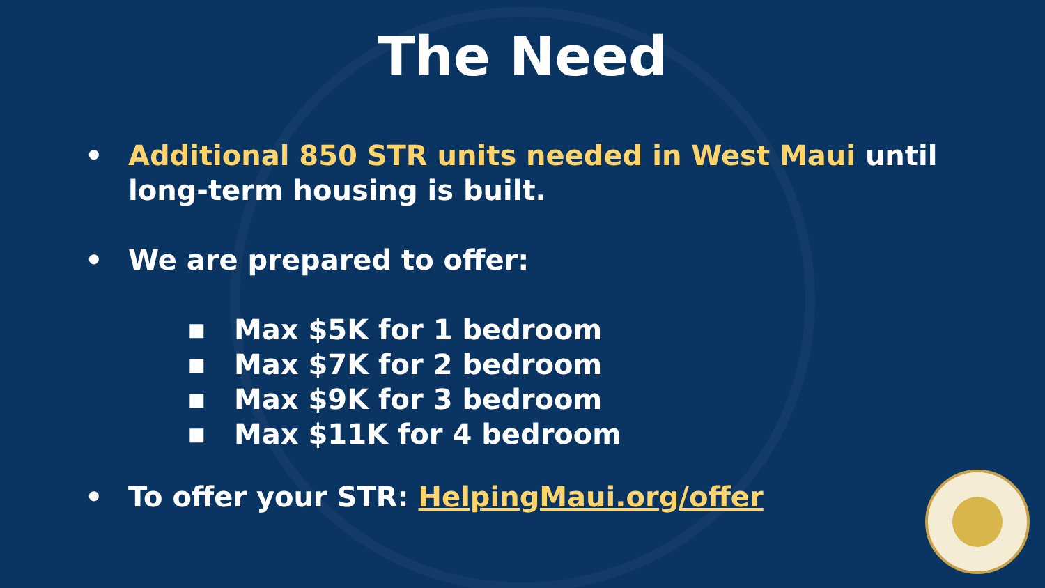The Need
• Additional 850 STR units needed in West Maui until long-term housing is built.
• We are prepared to offer:
■ Max $5K for 1 bedroom
■ Max $7K for 2 bedroom
■ Max $9K for 3 bedroom
■ Max $11K for 4 bedroom
• To offer your STR: HelpingMaui.org/offer